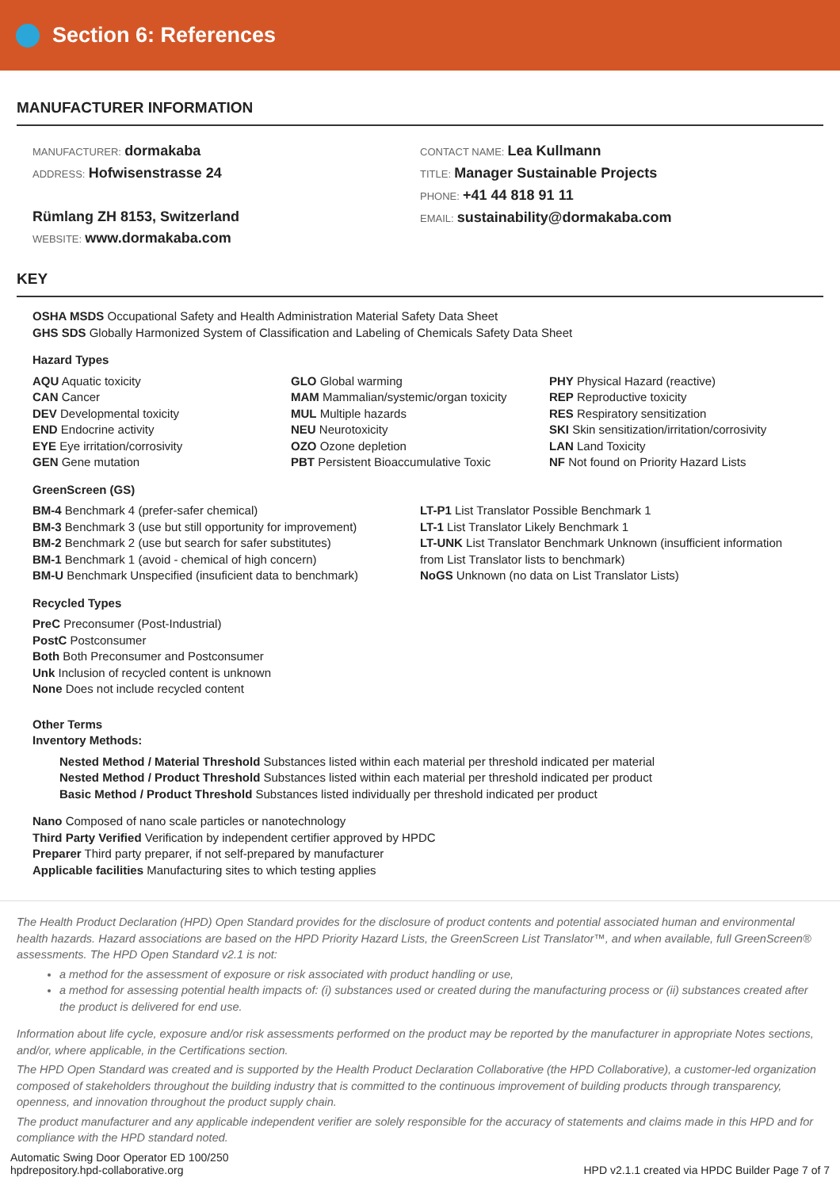Section 6: References
MANUFACTURER INFORMATION
MANUFACTURER: dormakaba
ADDRESS: Hofwisenstrasse 24
Rümlang ZH 8153, Switzerland
WEBSITE: www.dormakaba.com
CONTACT NAME: Lea Kullmann
TITLE: Manager Sustainable Projects
PHONE: +41 44 818 91 11
EMAIL: sustainability@dormakaba.com
KEY
OSHA MSDS Occupational Safety and Health Administration Material Safety Data Sheet
GHS SDS Globally Harmonized System of Classification and Labeling of Chemicals Safety Data Sheet
Hazard Types
AQU Aquatic toxicity
CAN Cancer
DEV Developmental toxicity
END Endocrine activity
EYE Eye irritation/corrosivity
GEN Gene mutation
GLO Global warming
MAM Mammalian/systemic/organ toxicity
MUL Multiple hazards
NEU Neurotoxicity
OZO Ozone depletion
PBT Persistent Bioaccumulative Toxic
PHY Physical Hazard (reactive)
REP Reproductive toxicity
RES Respiratory sensitization
SKI Skin sensitization/irritation/corrosivity
LAN Land Toxicity
NF Not found on Priority Hazard Lists
GreenScreen (GS)
BM-4 Benchmark 4 (prefer-safer chemical)
BM-3 Benchmark 3 (use but still opportunity for improvement)
BM-2 Benchmark 2 (use but search for safer substitutes)
BM-1 Benchmark 1 (avoid - chemical of high concern)
BM-U Benchmark Unspecified (insuficient data to benchmark)
LT-P1 List Translator Possible Benchmark 1
LT-1 List Translator Likely Benchmark 1
LT-UNK List Translator Benchmark Unknown (insufficient information from List Translator lists to benchmark)
NoGS Unknown (no data on List Translator Lists)
Recycled Types
PreC Preconsumer (Post-Industrial)
PostC Postconsumer
Both Both Preconsumer and Postconsumer
Unk Inclusion of recycled content is unknown
None Does not include recycled content
Other Terms
Inventory Methods:
Nested Method / Material Threshold Substances listed within each material per threshold indicated per material
Nested Method / Product Threshold Substances listed within each material per threshold indicated per product
Basic Method / Product Threshold Substances listed individually per threshold indicated per product
Nano Composed of nano scale particles or nanotechnology
Third Party Verified Verification by independent certifier approved by HPDC
Preparer Third party preparer, if not self-prepared by manufacturer
Applicable facilities Manufacturing sites to which testing applies
The Health Product Declaration (HPD) Open Standard provides for the disclosure of product contents and potential associated human and environmental health hazards. Hazard associations are based on the HPD Priority Hazard Lists, the GreenScreen List Translator™, and when available, full GreenScreen® assessments. The HPD Open Standard v2.1 is not:
a method for the assessment of exposure or risk associated with product handling or use,
a method for assessing potential health impacts of: (i) substances used or created during the manufacturing process or (ii) substances created after the product is delivered for end use.
Information about life cycle, exposure and/or risk assessments performed on the product may be reported by the manufacturer in appropriate Notes sections, and/or, where applicable, in the Certifications section.
The HPD Open Standard was created and is supported by the Health Product Declaration Collaborative (the HPD Collaborative), a customer-led organization composed of stakeholders throughout the building industry that is committed to the continuous improvement of building products through transparency, openness, and innovation throughout the product supply chain.
The product manufacturer and any applicable independent verifier are solely responsible for the accuracy of statements and claims made in this HPD and for compliance with the HPD standard noted.
Automatic Swing Door Operator ED 100/250
hpdrepository.hpd-collaborative.org
HPD v2.1.1 created via HPDC Builder Page 7 of 7